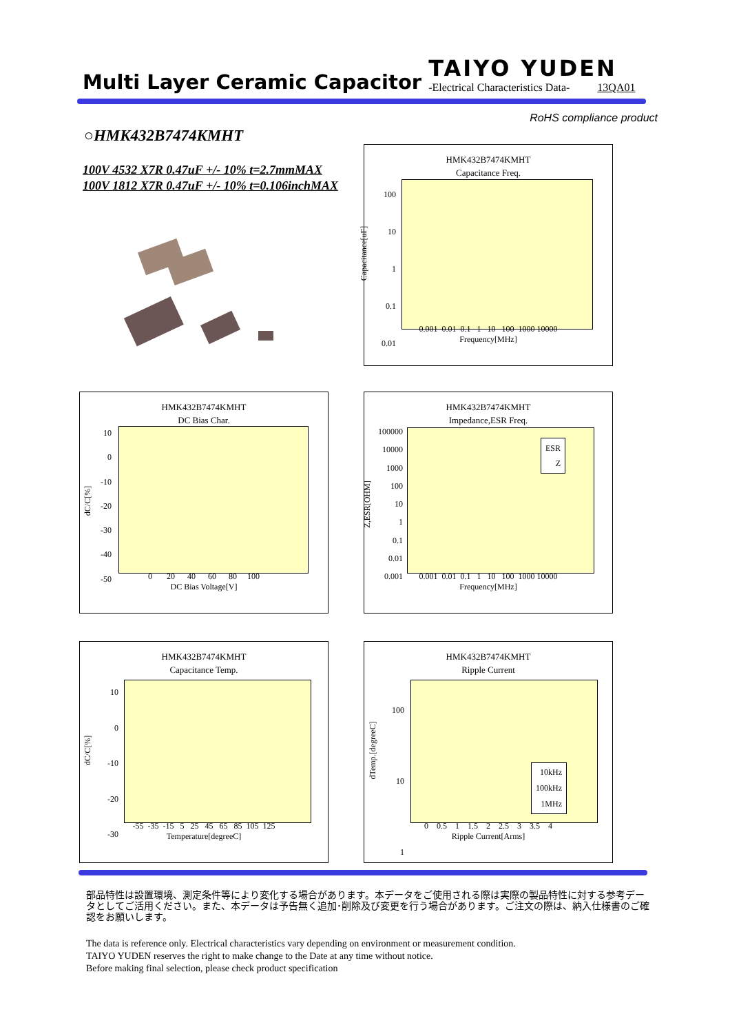Multi Layer Ceramic Capacitor TAIYO YUDEN -Electrical Characteristics Data- 13QA01
RoHS compliance product
○HMK432B7474KMHT
100V 4532 X7R 0.47uF +/- 10% t=2.7mmMAX
100V 1812 X7R 0.47uF +/- 10% t=0.106inchMAX
HMK432B7474KMHT
Capacitance Freq.
100
10
1
0.1
0.01
0.001 0.01 0.1 1 10 100 1000 10000
Frequency[MHz]
Capacitance[uF]
HMK432B7474KMHT
DC Bias Char.
10
0
-10
-20
-30
-40
-50
0 20 40 60 80 100
DC Bias Voltage[V]
dC/C[%]
HMK432B7474KMHT
Impedance,ESR Freq.
100000
10000
1000
100
10
1
0.1
0.01
0.001
ESR
Z
0.001 0.01 0.1 1 10 100 1000 10000
Frequency[MHz]
Z,ESR[OHM]
HMK432B7474KMHT
Capacitance Temp.
10
0
-10
-20
-30
-55 -35 -15 5 25 45 65 85 105 125
Temperature[degreeC]
dC/C[%]
HMK432B7474KMHT
Ripple Current
100
10
1
10kHz
100kHz
1MHz
0 0.5 1 1.5 2 2.5 3 3.5 4
Ripple Current[Arms]
dTemp.[degreeC]
部品特性は設置環境、測定条件等により変化する場合があります。本データをご使用される際は実際の製品特性に対する参考データとしてご活用ください。また、本データは予告無く追加･削除及び変更を行う場合があります。ご注文の際は、納入仕様書のご確認をお願いします。
The data is reference only. Electrical characteristics vary depending on environment or measurement condition.
TAIYO YUDEN reserves the right to make change to the Date at any time without notice.
Before making final selection, please check product specification